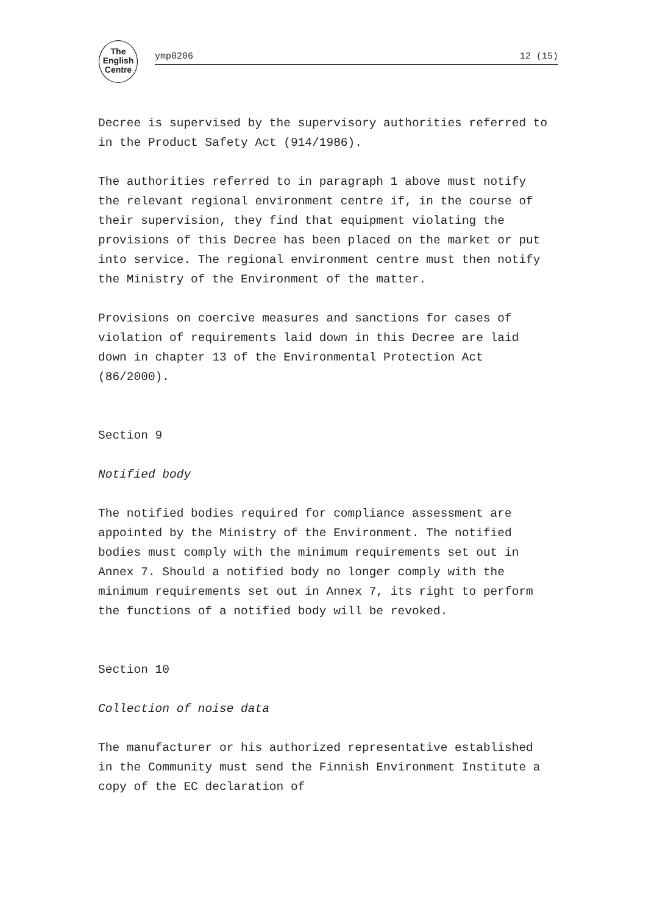The
English
Centre
ymp0206 12 (15)
Decree is supervised by the supervisory authorities referred to in the Product Safety Act (914/1986).
The authorities referred to in paragraph 1 above must notify the relevant regional environment centre if, in the course of their supervision, they find that equipment violating the provisions of this Decree has been placed on the market or put into service. The regional environment centre must then notify the Ministry of the Environment of the matter.
Provisions on coercive measures and sanctions for cases of violation of requirements laid down in this Decree are laid down in chapter 13 of the Environmental Protection Act (86/2000).
Section 9
Notified body
The notified bodies required for compliance assessment are appointed by the Ministry of the Environment. The notified bodies must comply with the minimum requirements set out in Annex 7. Should a notified body no longer comply with the minimum requirements set out in Annex 7, its right to perform the functions of a notified body will be revoked.
Section 10
Collection of noise data
The manufacturer or his authorized representative established in the Community must send the Finnish Environment Institute a copy of the EC declaration of